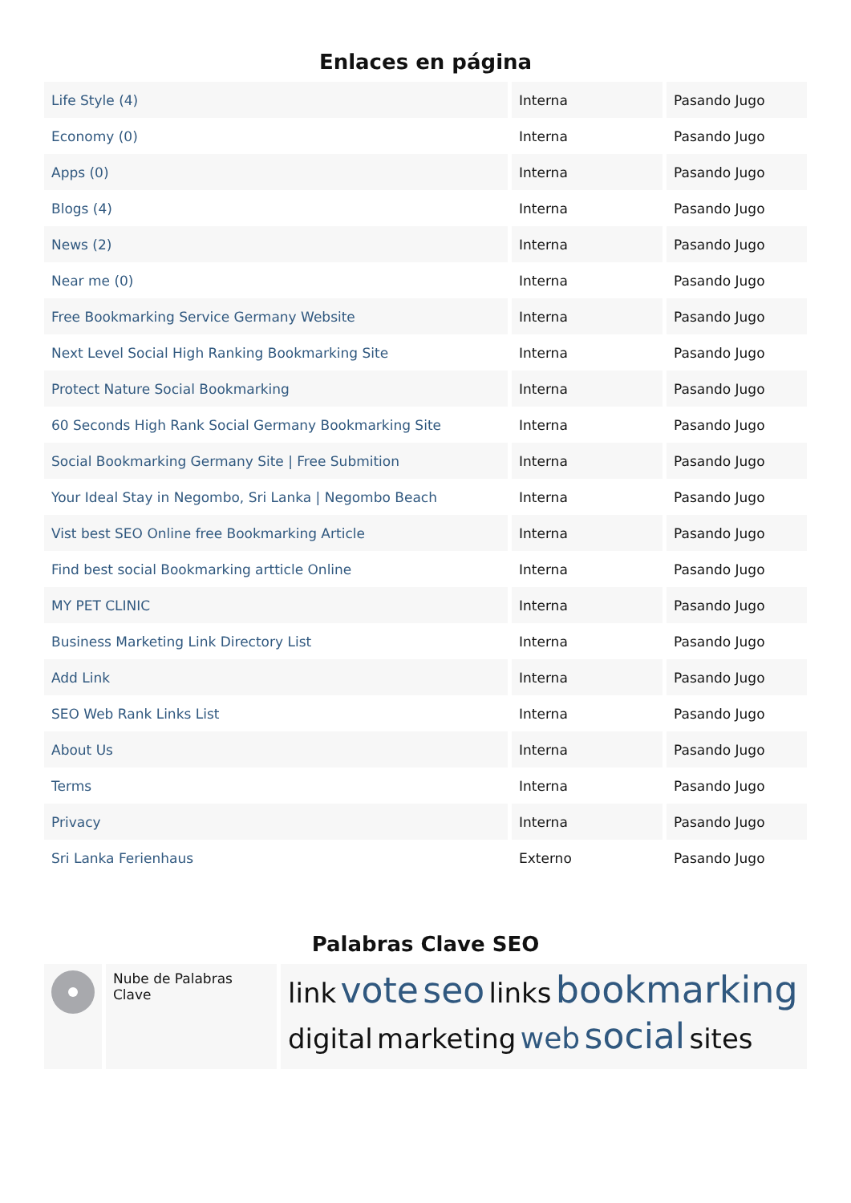Enlaces en página
| Life Style (4) | Interna | Pasando Jugo |
| Economy (0) | Interna | Pasando Jugo |
| Apps (0) | Interna | Pasando Jugo |
| Blogs (4) | Interna | Pasando Jugo |
| News (2) | Interna | Pasando Jugo |
| Near me (0) | Interna | Pasando Jugo |
| Free Bookmarking Service Germany Website | Interna | Pasando Jugo |
| Next Level Social High Ranking Bookmarking Site | Interna | Pasando Jugo |
| Protect Nature Social Bookmarking | Interna | Pasando Jugo |
| 60 Seconds High Rank Social Germany Bookmarking Site | Interna | Pasando Jugo |
| Social Bookmarking Germany Site / Free Submition | Interna | Pasando Jugo |
| Your Ideal Stay in Negombo, Sri Lanka / Negombo Beach | Interna | Pasando Jugo |
| Vist best SEO Online free Bookmarking Article | Interna | Pasando Jugo |
| Find best social Bookmarking artticle Online | Interna | Pasando Jugo |
| MY PET CLINIC | Interna | Pasando Jugo |
| Business Marketing Link Directory List | Interna | Pasando Jugo |
| Add Link | Interna | Pasando Jugo |
| SEO Web Rank Links List | Interna | Pasando Jugo |
| About Us | Interna | Pasando Jugo |
| Terms | Interna | Pasando Jugo |
| Privacy | Interna | Pasando Jugo |
| Sri Lanka Ferienhaus | Externo | Pasando Jugo |
Palabras Clave SEO
| | Nube de Palabras Clave | link vote seo links bookmarking digital marketing web social sites |